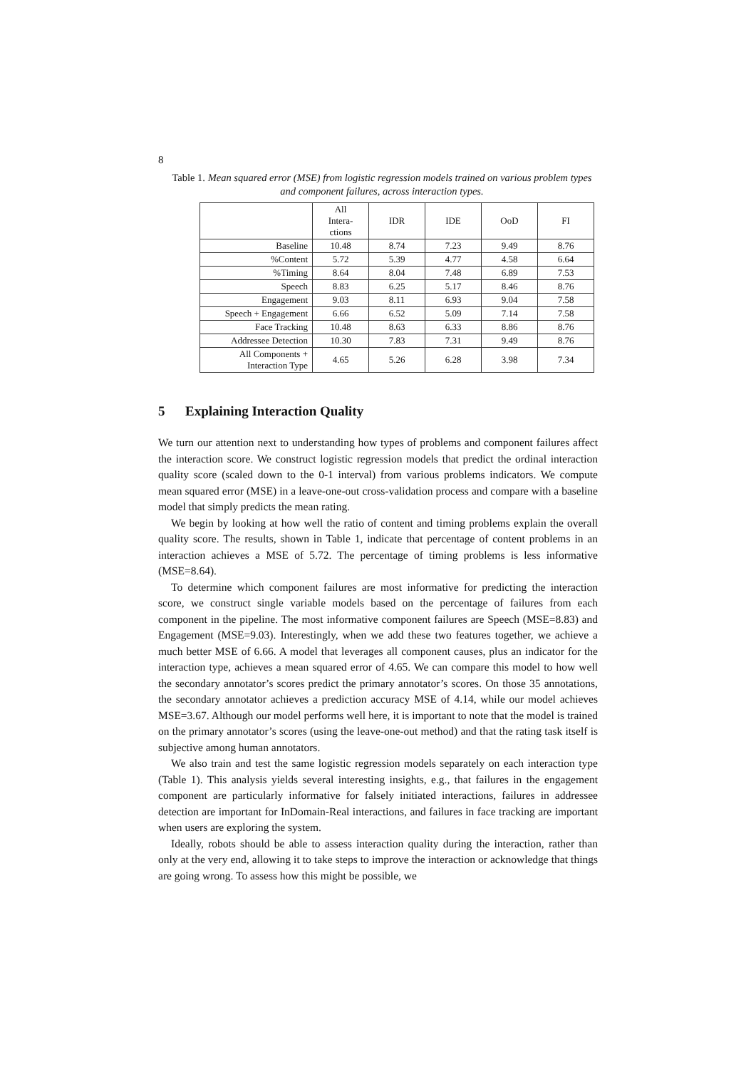8
Table 1. Mean squared error (MSE) from logistic regression models trained on various problem types and component failures, across interaction types.
| | All Intera- ctions | IDR | IDE | OoD | FI |
| --- | --- | --- | --- | --- | --- |
| Baseline | 10.48 | 8.74 | 7.23 | 9.49 | 8.76 |
| %Content | 5.72 | 5.39 | 4.77 | 4.58 | 6.64 |
| %Timing | 8.64 | 8.04 | 7.48 | 6.89 | 7.53 |
| Speech | 8.83 | 6.25 | 5.17 | 8.46 | 8.76 |
| Engagement | 9.03 | 8.11 | 6.93 | 9.04 | 7.58 |
| Speech + Engagement | 6.66 | 6.52 | 5.09 | 7.14 | 7.58 |
| Face Tracking | 10.48 | 8.63 | 6.33 | 8.86 | 8.76 |
| Addressee Detection | 10.30 | 7.83 | 7.31 | 9.49 | 8.76 |
| All Components + Interaction Type | 4.65 | 5.26 | 6.28 | 3.98 | 7.34 |
5 Explaining Interaction Quality
We turn our attention next to understanding how types of problems and component failures affect the interaction score. We construct logistic regression models that predict the ordinal interaction quality score (scaled down to the 0-1 interval) from various problems indicators. We compute mean squared error (MSE) in a leave-one-out cross-validation process and compare with a baseline model that simply predicts the mean rating.
We begin by looking at how well the ratio of content and timing problems explain the overall quality score. The results, shown in Table 1, indicate that percentage of content problems in an interaction achieves a MSE of 5.72. The percentage of timing problems is less informative (MSE=8.64).
To determine which component failures are most informative for predicting the interaction score, we construct single variable models based on the percentage of failures from each component in the pipeline. The most informative component failures are Speech (MSE=8.83) and Engagement (MSE=9.03). Interestingly, when we add these two features together, we achieve a much better MSE of 6.66. A model that leverages all component causes, plus an indicator for the interaction type, achieves a mean squared error of 4.65. We can compare this model to how well the secondary annotator’s scores predict the primary annotator’s scores. On those 35 annotations, the secondary annotator achieves a prediction accuracy MSE of 4.14, while our model achieves MSE=3.67. Although our model performs well here, it is important to note that the model is trained on the primary annotator’s scores (using the leave-one-out method) and that the rating task itself is subjective among human annotators.
We also train and test the same logistic regression models separately on each interaction type (Table 1). This analysis yields several interesting insights, e.g., that failures in the engagement component are particularly informative for falsely initiated interactions, failures in addressee detection are important for InDomain-Real interactions, and failures in face tracking are important when users are exploring the system.
Ideally, robots should be able to assess interaction quality during the interaction, rather than only at the very end, allowing it to take steps to improve the interaction or acknowledge that things are going wrong. To assess how this might be possible, we